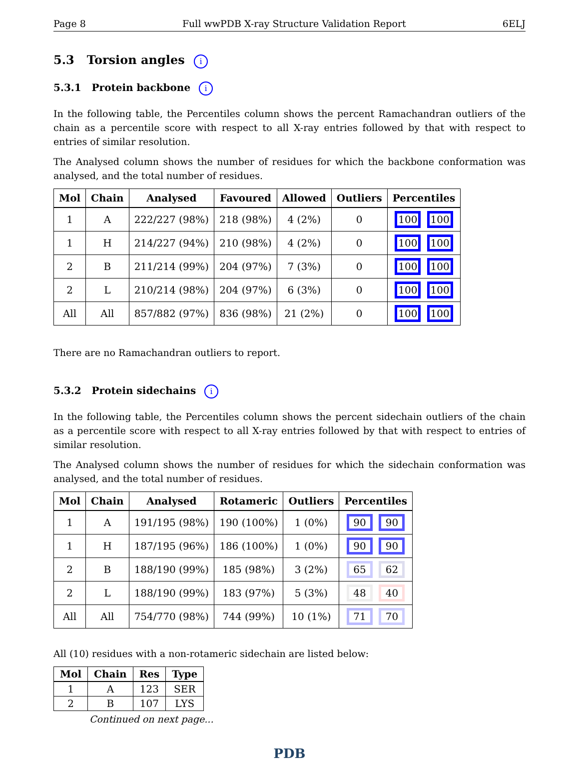Page 8 Full wwPDB X-ray Structure Validation Report 6ELJ
5.3 Torsion angles i
5.3.1 Protein backbone i
In the following table, the Percentiles column shows the percent Ramachandran outliers of the chain as a percentile score with respect to all X-ray entries followed by that with respect to entries of similar resolution.
The Analysed column shows the number of residues for which the backbone conformation was analysed, and the total number of residues.
| Mol | Chain | Analysed | Favoured | Allowed | Outliers | Percentiles |
| --- | --- | --- | --- | --- | --- | --- |
| 1 | A | 222/227 (98%) | 218 (98%) | 4 (2%) | 0 | 100 100 |
| 1 | H | 214/227 (94%) | 210 (98%) | 4 (2%) | 0 | 100 100 |
| 2 | B | 211/214 (99%) | 204 (97%) | 7 (3%) | 0 | 100 100 |
| 2 | L | 210/214 (98%) | 204 (97%) | 6 (3%) | 0 | 100 100 |
| All | All | 857/882 (97%) | 836 (98%) | 21 (2%) | 0 | 100 100 |
There are no Ramachandran outliers to report.
5.3.2 Protein sidechains i
In the following table, the Percentiles column shows the percent sidechain outliers of the chain as a percentile score with respect to all X-ray entries followed by that with respect to entries of similar resolution.
The Analysed column shows the number of residues for which the sidechain conformation was analysed, and the total number of residues.
| Mol | Chain | Analysed | Rotameric | Outliers | Percentiles |
| --- | --- | --- | --- | --- | --- |
| 1 | A | 191/195 (98%) | 190 (100%) | 1 (0%) | 90 90 |
| 1 | H | 187/195 (96%) | 186 (100%) | 1 (0%) | 90 90 |
| 2 | B | 188/190 (99%) | 185 (98%) | 3 (2%) | 65 62 |
| 2 | L | 188/190 (99%) | 183 (97%) | 5 (3%) | 48 40 |
| All | All | 754/770 (98%) | 744 (99%) | 10 (1%) | 71 70 |
All (10) residues with a non-rotameric sidechain are listed below:
| Mol | Chain | Res | Type |
| --- | --- | --- | --- |
| 1 | A | 123 | SER |
| 2 | B | 107 | LYS |
Continued on next page...
PDB